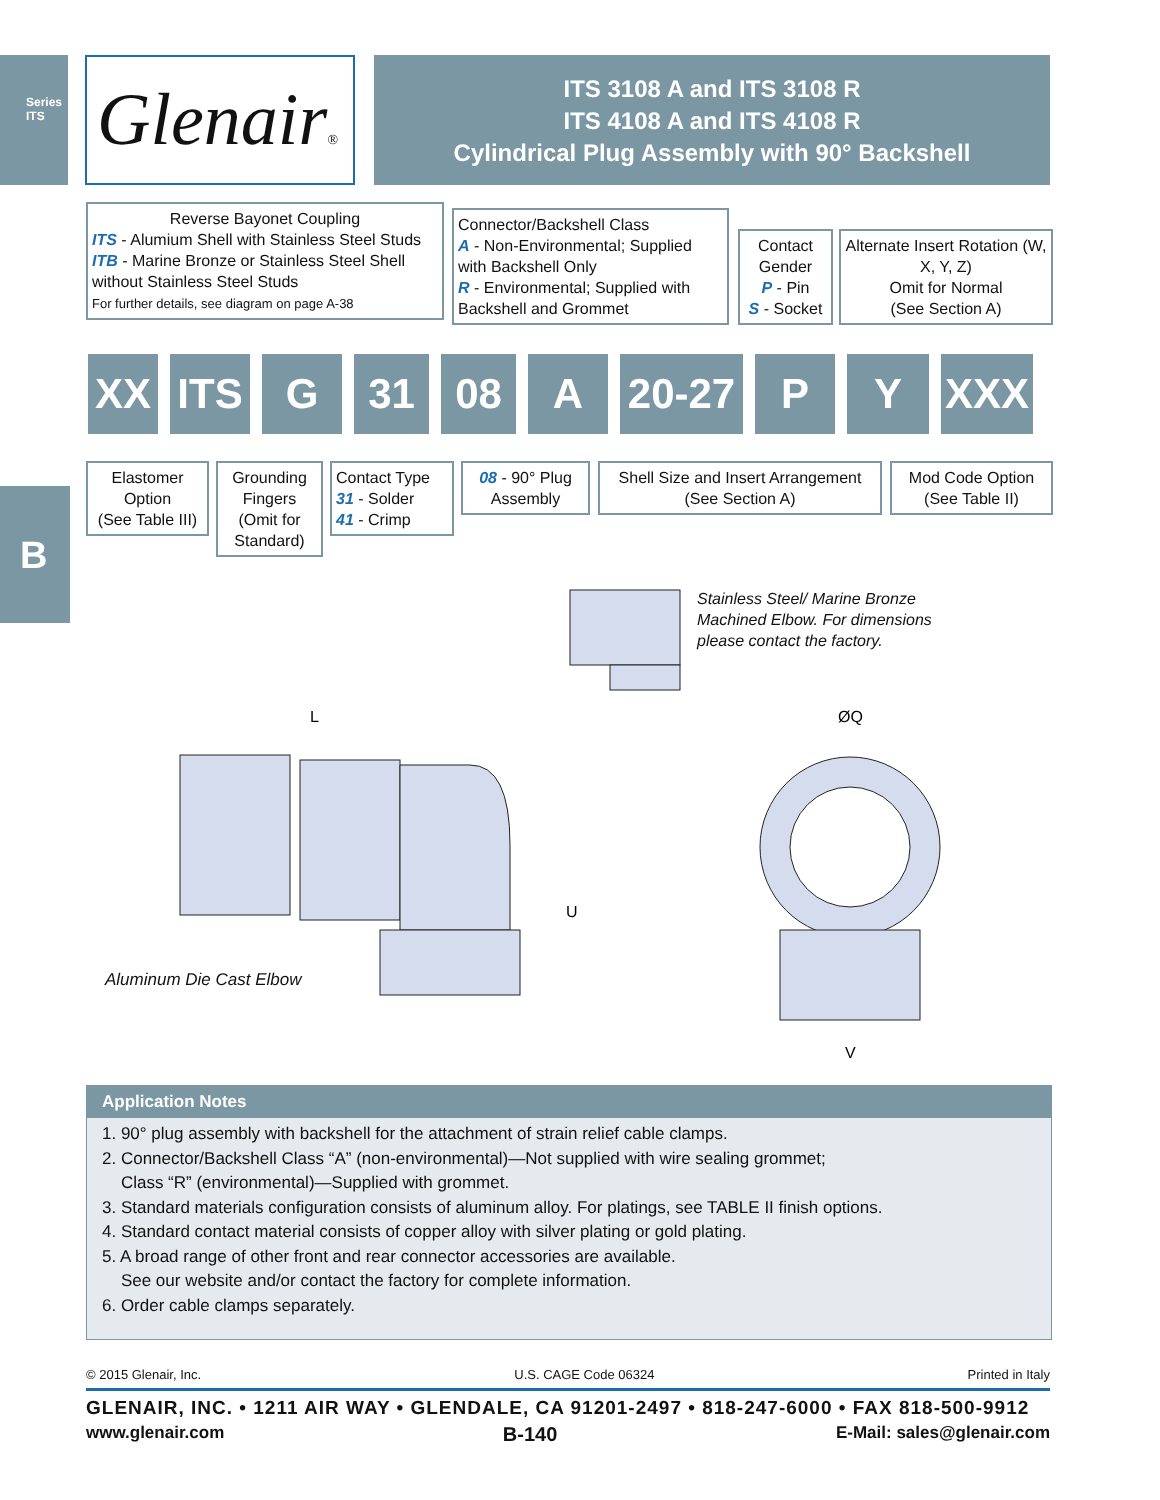Series ITS
B
Glenair®
ITS 3108 A and ITS 3108 R
ITS 4108 A and ITS 4108 R
Cylindrical Plug Assembly with 90° Backshell
Reverse Bayonet Coupling
ITS - Alumium Shell with Stainless Steel Studs
ITB - Marine Bronze or Stainless Steel Shell without Stainless Steel Studs
For further details, see diagram on page A-38
Connector/Backshell Class
A - Non-Environmental; Supplied with Backshell Only
R - Environmental; Supplied with Backshell and Grommet
Contact Gender
P - Pin
S - Socket
Alternate Insert Rotation (W, X, Y, Z)
Omit for Normal
(See Section A)
XX ITS G 31 08 A 20-27
P Y XXX
Elastomer Option
(See Table III)
Grounding Fingers
(Omit for Standard)
Contact Type
31 - Solder
41 - Crimp
08 - 90° Plug Assembly
Shell Size and Insert Arrangement
(See Section A)
Mod Code Option
(See Table II)
Stainless Steel/ Marine Bronze
Machined Elbow. For dimensions
please contact the factory.
L
ØQ
U
V
Aluminum Die Cast Elbow
Application Notes
1. 90° plug assembly with backshell for the attachment of strain relief cable clamps.
2. Connector/Backshell Class “A” (non-environmental)—Not supplied with wire sealing grommet;
Class “R” (environmental)—Supplied with grommet.
3. Standard materials configuration consists of aluminum alloy. For platings, see TABLE II finish options.
4. Standard contact material consists of copper alloy with silver plating or gold plating.
5. A broad range of other front and rear connector accessories are available.
See our website and/or contact the factory for complete information.
6. Order cable clamps separately.
© 2015 Glenair, Inc. U.S. CAGE Code 06324 Printed in Italy
GLENAIR, INC. • 1211 AIR WAY • GLENDALE, CA 91201-2497 • 818-247-6000 • FAX 818-500-9912
www.glenair.com B-140 E-Mail: sales@glenair.com